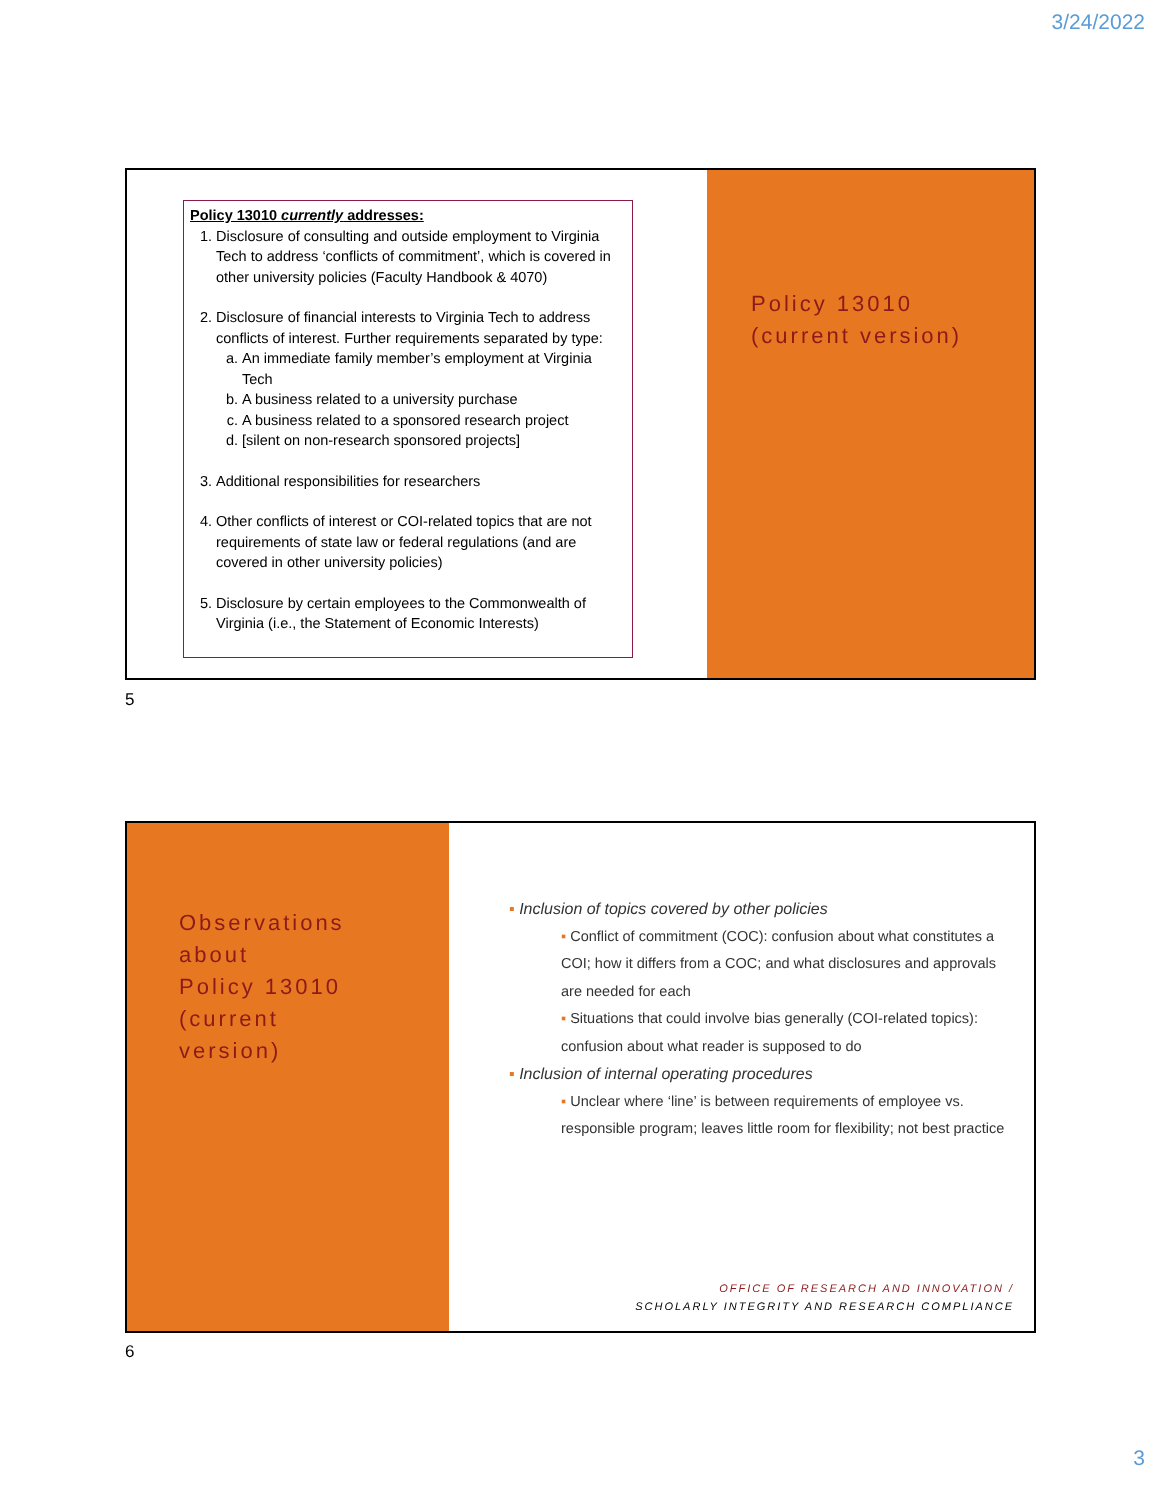3/24/2022
Policy 13010 currently addresses:
1. Disclosure of consulting and outside employment to Virginia Tech to address ‘conflicts of commitment’, which is covered in other university policies (Faculty Handbook & 4070)
2. Disclosure of financial interests to Virginia Tech to address conflicts of interest. Further requirements separated by type:
a. An immediate family member’s employment at Virginia Tech
b. A business related to a university purchase
c. A business related to a sponsored research project
d. [silent on non-research sponsored projects]
3. Additional responsibilities for researchers
4. Other conflicts of interest or COI-related topics that are not requirements of state law or federal regulations (and are covered in other university policies)
5. Disclosure by certain employees to the Commonwealth of Virginia (i.e., the Statement of Economic Interests)
Policy 13010
(current version)
5
Observations
about
Policy 13010
(current
version)
▪ Inclusion of topics covered by other policies
▪ Conflict of commitment (COC): confusion about what constitutes a COI; how it differs from a COC; and what disclosures and approvals are needed for each
▪ Situations that could involve bias generally (COI-related topics): confusion about what reader is supposed to do
▪ Inclusion of internal operating procedures
▪ Unclear where ‘line’ is between requirements of employee vs. responsible program; leaves little room for flexibility; not best practice
OFFICE OF RESEARCH AND INNOVATION /
SCHOLARLY INTEGRITY AND RESEARCH COMPLIANCE
6
3